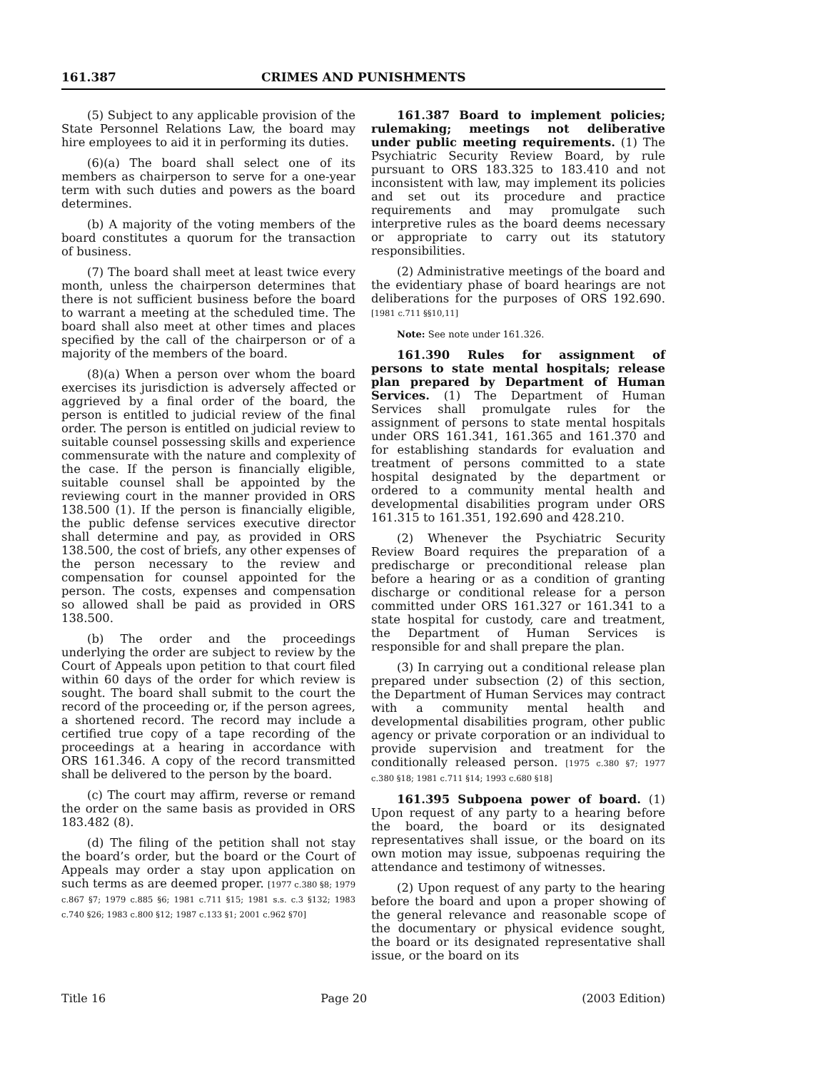161.387 CRIMES AND PUNISHMENTS
(5) Subject to any applicable provision of the State Personnel Relations Law, the board may hire employees to aid it in performing its duties.
(6)(a) The board shall select one of its members as chairperson to serve for a one-year term with such duties and powers as the board determines.
(b) A majority of the voting members of the board constitutes a quorum for the transaction of business.
(7) The board shall meet at least twice every month, unless the chairperson determines that there is not sufficient business before the board to warrant a meeting at the scheduled time. The board shall also meet at other times and places specified by the call of the chairperson or of a majority of the members of the board.
(8)(a) When a person over whom the board exercises its jurisdiction is adversely affected or aggrieved by a final order of the board, the person is entitled to judicial review of the final order. The person is entitled on judicial review to suitable counsel possessing skills and experience commensurate with the nature and complexity of the case. If the person is financially eligible, suitable counsel shall be appointed by the reviewing court in the manner provided in ORS 138.500 (1). If the person is financially eligible, the public defense services executive director shall determine and pay, as provided in ORS 138.500, the cost of briefs, any other expenses of the person necessary to the review and compensation for counsel appointed for the person. The costs, expenses and compensation so allowed shall be paid as provided in ORS 138.500.
(b) The order and the proceedings underlying the order are subject to review by the Court of Appeals upon petition to that court filed within 60 days of the order for which review is sought. The board shall submit to the court the record of the proceeding or, if the person agrees, a shortened record. The record may include a certified true copy of a tape recording of the proceedings at a hearing in accordance with ORS 161.346. A copy of the record transmitted shall be delivered to the person by the board.
(c) The court may affirm, reverse or remand the order on the same basis as provided in ORS 183.482 (8).
(d) The filing of the petition shall not stay the board’s order, but the board or the Court of Appeals may order a stay upon application on such terms as are deemed proper. [1977 c.380 §8; 1979 c.867 §7; 1979 c.885 §6; 1981 c.711 §15; 1981 s.s. c.3 §132; 1983 c.740 §26; 1983 c.800 §12; 1987 c.133 §1; 2001 c.962 §70]
161.387 Board to implement policies; rulemaking; meetings not deliberative under public meeting requirements. (1) The Psychiatric Security Review Board, by rule pursuant to ORS 183.325 to 183.410 and not inconsistent with law, may implement its policies and set out its procedure and practice requirements and may promulgate such interpretive rules as the board deems necessary or appropriate to carry out its statutory responsibilities.
(2) Administrative meetings of the board and the evidentiary phase of board hearings are not deliberations for the purposes of ORS 192.690. [1981 c.711 §§10,11]
Note: See note under 161.326.
161.390 Rules for assignment of persons to state mental hospitals; release plan prepared by Department of Human Services. (1) The Department of Human Services shall promulgate rules for the assignment of persons to state mental hospitals under ORS 161.341, 161.365 and 161.370 and for establishing standards for evaluation and treatment of persons committed to a state hospital designated by the department or ordered to a community mental health and developmental disabilities program under ORS 161.315 to 161.351, 192.690 and 428.210.
(2) Whenever the Psychiatric Security Review Board requires the preparation of a predischarge or preconditional release plan before a hearing or as a condition of granting discharge or conditional release for a person committed under ORS 161.327 or 161.341 to a state hospital for custody, care and treatment, the Department of Human Services is responsible for and shall prepare the plan.
(3) In carrying out a conditional release plan prepared under subsection (2) of this section, the Department of Human Services may contract with a community mental health and developmental disabilities program, other public agency or private corporation or an individual to provide supervision and treatment for the conditionally released person. [1975 c.380 §7; 1977 c.380 §18; 1981 c.711 §14; 1993 c.680 §18]
161.395 Subpoena power of board. (1) Upon request of any party to a hearing before the board, the board or its designated representatives shall issue, or the board on its own motion may issue, subpoenas requiring the attendance and testimony of witnesses.
(2) Upon request of any party to the hearing before the board and upon a proper showing of the general relevance and reasonable scope of the documentary or physical evidence sought, the board or its designated representative shall issue, or the board on its
Title 16 Page 20 (2003 Edition)